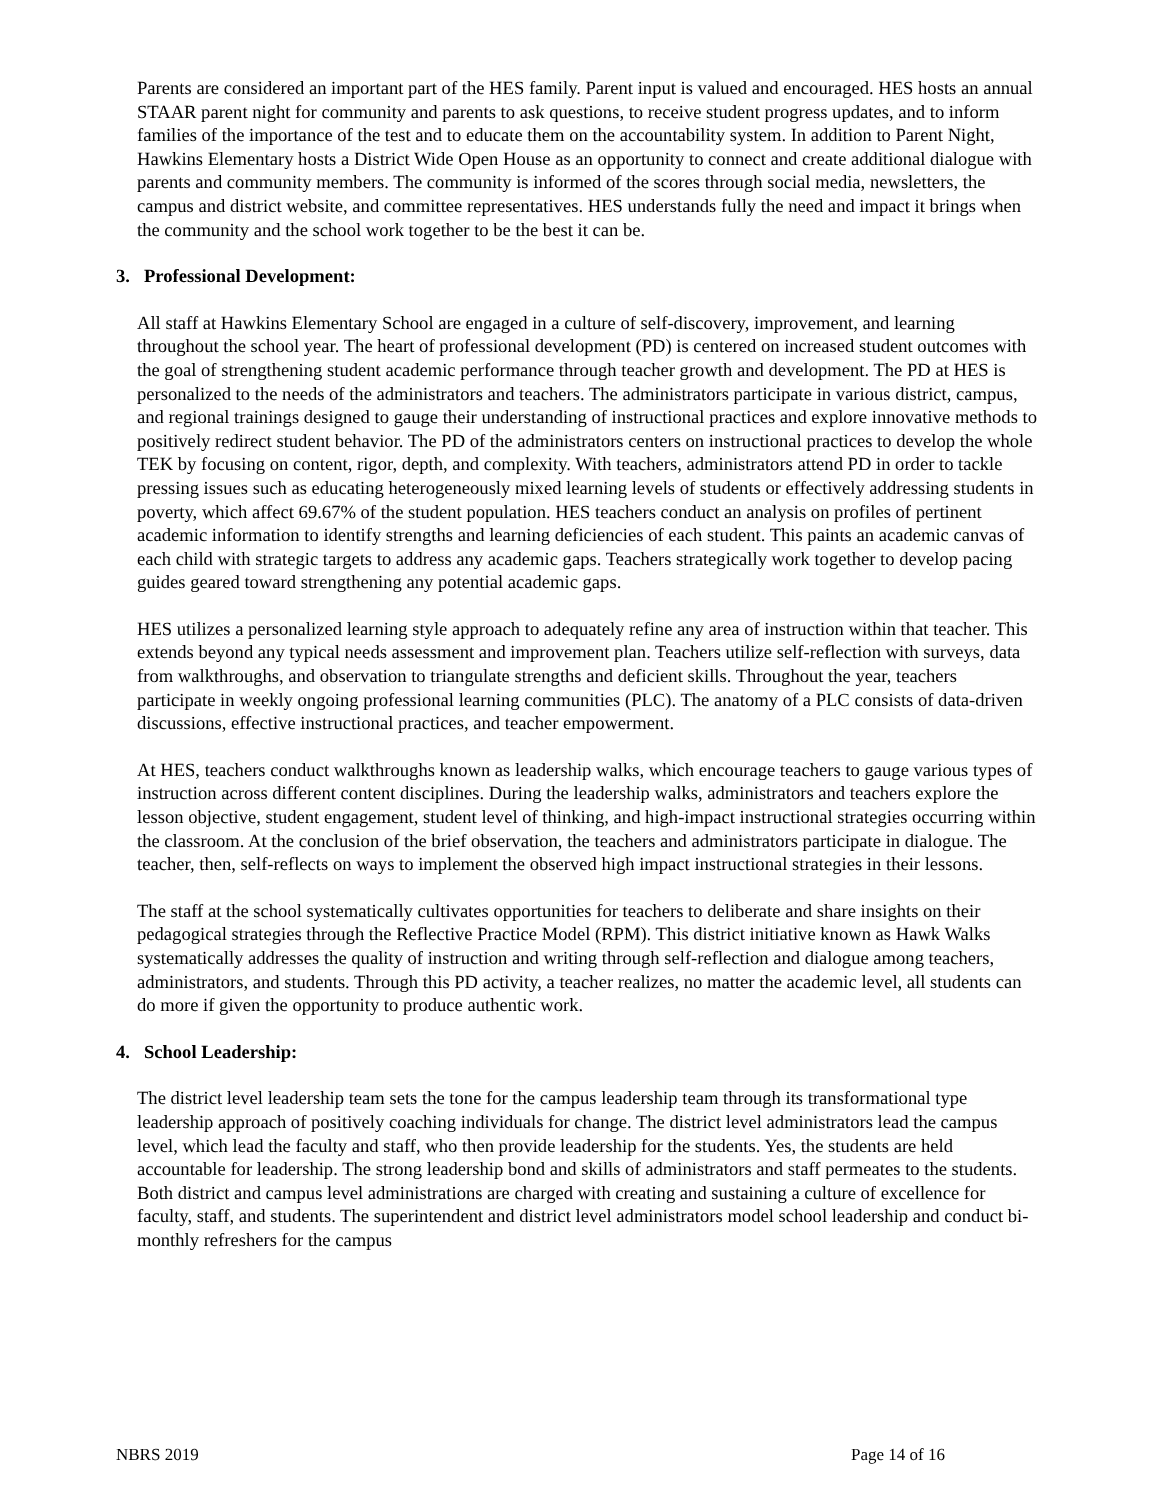Parents are considered an important part of the HES family. Parent input is valued and encouraged. HES hosts an annual STAAR parent night for community and parents to ask questions, to receive student progress updates, and to inform families of the importance of the test and to educate them on the accountability system. In addition to Parent Night, Hawkins Elementary hosts a District Wide Open House as an opportunity to connect and create additional dialogue with parents and community members. The community is informed of the scores through social media, newsletters, the campus and district website, and committee representatives. HES understands fully the need and impact it brings when the community and the school work together to be the best it can be.
3. Professional Development:
All staff at Hawkins Elementary School are engaged in a culture of self-discovery, improvement, and learning throughout the school year. The heart of professional development (PD) is centered on increased student outcomes with the goal of strengthening student academic performance through teacher growth and development. The PD at HES is personalized to the needs of the administrators and teachers. The administrators participate in various district, campus, and regional trainings designed to gauge their understanding of instructional practices and explore innovative methods to positively redirect student behavior. The PD of the administrators centers on instructional practices to develop the whole TEK by focusing on content, rigor, depth, and complexity. With teachers, administrators attend PD in order to tackle pressing issues such as educating heterogeneously mixed learning levels of students or effectively addressing students in poverty, which affect 69.67% of the student population. HES teachers conduct an analysis on profiles of pertinent academic information to identify strengths and learning deficiencies of each student. This paints an academic canvas of each child with strategic targets to address any academic gaps. Teachers strategically work together to develop pacing guides geared toward strengthening any potential academic gaps.
HES utilizes a personalized learning style approach to adequately refine any area of instruction within that teacher. This extends beyond any typical needs assessment and improvement plan. Teachers utilize self-reflection with surveys, data from walkthroughs, and observation to triangulate strengths and deficient skills. Throughout the year, teachers participate in weekly ongoing professional learning communities (PLC). The anatomy of a PLC consists of data-driven discussions, effective instructional practices, and teacher empowerment.
At HES, teachers conduct walkthroughs known as leadership walks, which encourage teachers to gauge various types of instruction across different content disciplines. During the leadership walks, administrators and teachers explore the lesson objective, student engagement, student level of thinking, and high-impact instructional strategies occurring within the classroom. At the conclusion of the brief observation, the teachers and administrators participate in dialogue. The teacher, then, self-reflects on ways to implement the observed high impact instructional strategies in their lessons.
The staff at the school systematically cultivates opportunities for teachers to deliberate and share insights on their pedagogical strategies through the Reflective Practice Model (RPM). This district initiative known as Hawk Walks systematically addresses the quality of instruction and writing through self-reflection and dialogue among teachers, administrators, and students. Through this PD activity, a teacher realizes, no matter the academic level, all students can do more if given the opportunity to produce authentic work.
4. School Leadership:
The district level leadership team sets the tone for the campus leadership team through its transformational type leadership approach of positively coaching individuals for change. The district level administrators lead the campus level, which lead the faculty and staff, who then provide leadership for the students. Yes, the students are held accountable for leadership. The strong leadership bond and skills of administrators and staff permeates to the students. Both district and campus level administrations are charged with creating and sustaining a culture of excellence for faculty, staff, and students. The superintendent and district level administrators model school leadership and conduct bi-monthly refreshers for the campus
NBRS 2019 Page 14 of 16